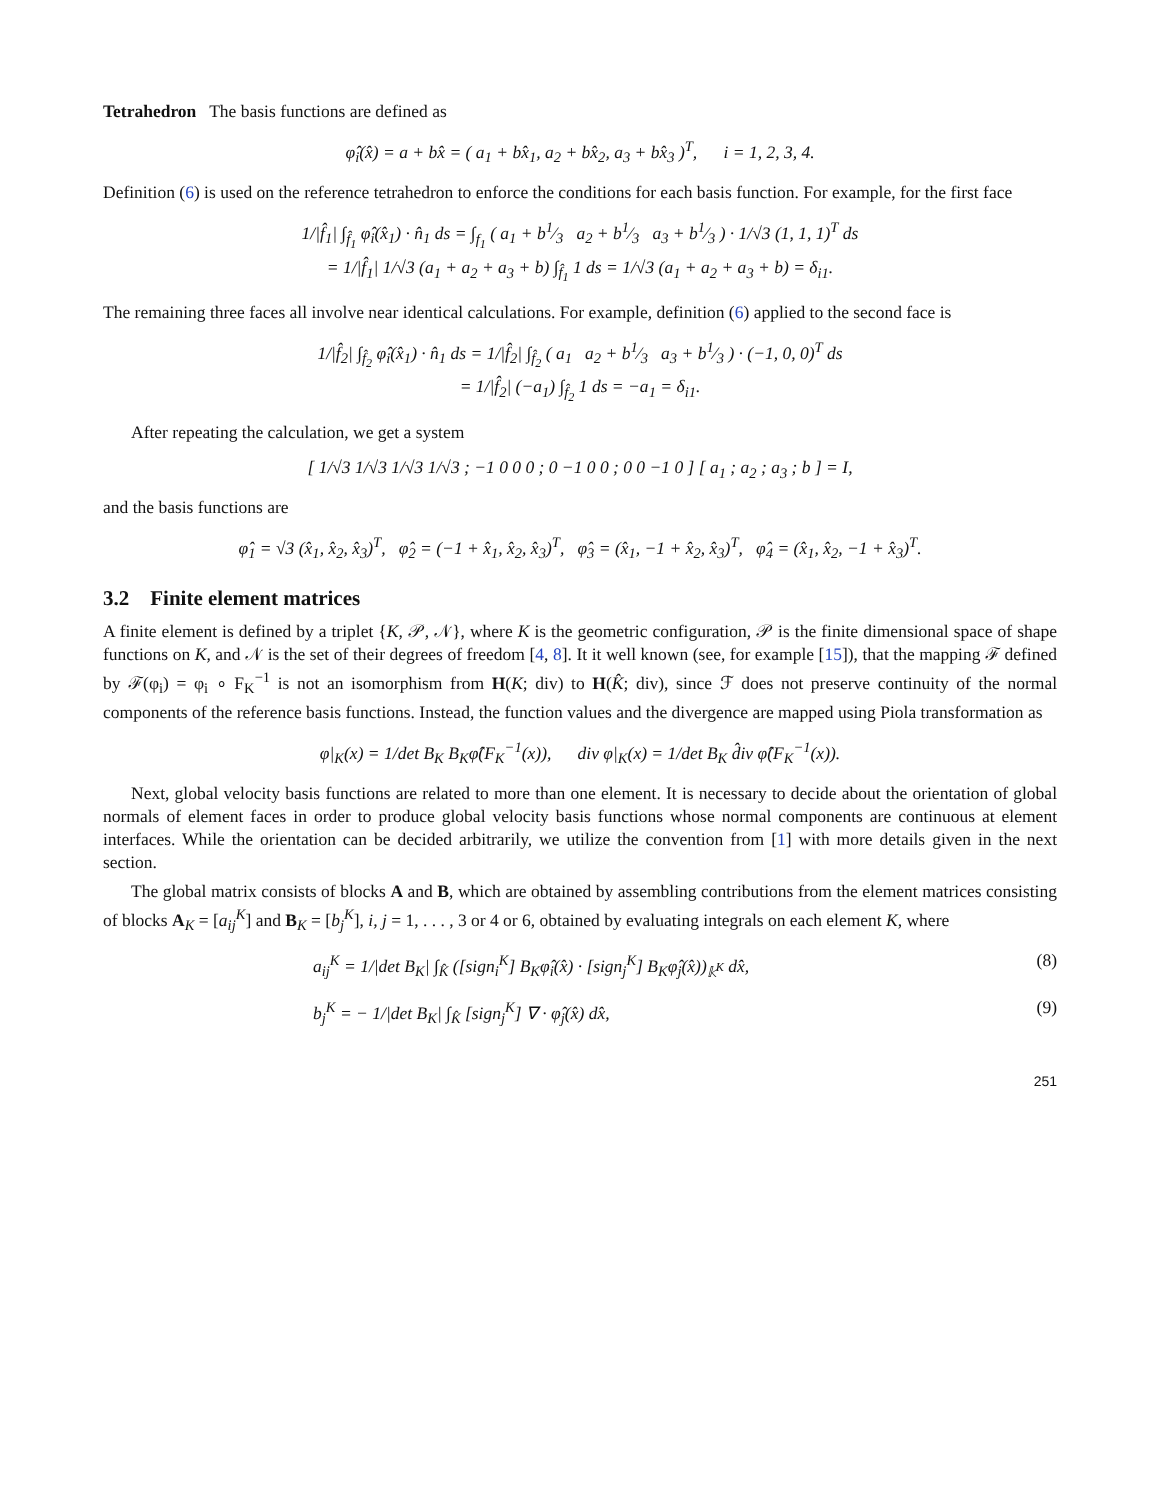Tetrahedron The basis functions are defined as
φ̂<sub>i</sub>(x̂) = a + bx̂ = ( a<sub>1</sub> + bx̂<sub>1</sub>, a<sub>2</sub> + bx̂<sub>2</sub>, a<sub>3</sub> + bx̂<sub>3</sub> )<sup>T</sup>, i = 1, 2, 3, 4.
Definition (6) is used on the reference tetrahedron to enforce the conditions for each basis function. For example, for the first face
1/|f̂<sub>1</sub>| ∫<sub>f̂<sub>1</sub></sub> φ̂<sub>i</sub>(x̂<sub>1</sub>) · n̂<sub>1</sub> ds = ∫<sub>f<sub>1</sub></sub> ( a<sub>1</sub> + b1⁄3 a<sub>2</sub> + b1⁄3 a<sub>3</sub> + b1⁄3 ) · 1/√3 (1, 1, 1)<sup>T</sup> ds
= 1/|f̂<sub>1</sub>| 1/√3 (a<sub>1</sub> + a<sub>2</sub> + a<sub>3</sub> + b) ∫<sub>f̂<sub>1</sub></sub> 1 ds = 1/√3 (a<sub>1</sub> + a<sub>2</sub> + a<sub>3</sub> + b) = δ<sub>i1</sub>.
The remaining three faces all involve near identical calculations. For example, definition (6) applied to the second face is
1/|f̂<sub>2</sub>| ∫<sub>f̂<sub>2</sub></sub> φ̂<sub>i</sub>(x̂<sub>1</sub>) · n̂<sub>1</sub> ds = 1/|f̂<sub>2</sub>| ∫<sub>f̂<sub>2</sub></sub> ( a<sub>1</sub> a<sub>2</sub> + b1⁄3 a<sub>3</sub> + b1⁄3 ) · (−1, 0, 0)<sup>T</sup> ds
= 1/|f̂<sub>2</sub>| (−a<sub>1</sub>) ∫<sub>f̂<sub>2</sub></sub> 1 ds = −a<sub>1</sub> = δ<sub>i1</sub>.
After repeating the calculation, we get a system
[ 1/√3 1/√3 1/√3 1/√3 ; −1 0 0 0 ; 0 −1 0 0 ; 0 0 −1 0 ] [ a<sub>1</sub> ; a<sub>2</sub> ; a<sub>3</sub> ; b ] = I,
and the basis functions are
φ̂<sub>1</sub> = √3 (x̂<sub>1</sub>, x̂<sub>2</sub>, x̂<sub>3</sub>)<sup>T</sup>, φ̂<sub>2</sub> = (−1 + x̂<sub>1</sub>, x̂<sub>2</sub>, x̂<sub>3</sub>)<sup>T</sup>, φ̂<sub>3</sub> = (x̂<sub>1</sub>, −1 + x̂<sub>2</sub>, x̂<sub>3</sub>)<sup>T</sup>, φ̂<sub>4</sub> = (x̂<sub>1</sub>, x̂<sub>2</sub>, −1 + x̂<sub>3</sub>)<sup>T</sup>.
3.2 Finite element matrices
A finite element is defined by a triplet {K, 𝒫, 𝒩}, where K is the geometric configuration, 𝒫 is the finite dimensional space of shape functions on K, and 𝒩 is the set of their degrees of freedom [4, 8]. It it well known (see, for example [15]), that the mapping ℱ defined by ℱ(φ<sub>i</sub>) = φ<sub>i</sub> ∘ F<sub>K</sub><sup>−1</sup> is not an isomorphism from H(K; div) to H(K̂; div), since ℱ does not preserve continuity of the normal components of the reference basis functions. Instead, the function values and the divergence are mapped using Piola transformation as
φ|<sub>K</sub>(x) = 1/det B<sub>K</sub> B<sub>K</sub>φ̂(F<sub>K</sub><sup>−1</sup>(x)), div φ|<sub>K</sub>(x) = 1/det B<sub>K</sub> d̂iv φ̂(F<sub>K</sub><sup>−1</sup>(x)).
Next, global velocity basis functions are related to more than one element. It is necessary to decide about the orientation of global normals of element faces in order to produce global velocity basis functions whose normal components are continuous at element interfaces. While the orientation can be decided arbitrarily, we utilize the convention from [1] with more details given in the next section.
The global matrix consists of blocks A and B, which are obtained by assembling contributions from the element matrices consisting of blocks A<sub>K</sub> = [a<sub>ij</sub><sup>K</sup>] and B<sub>K</sub> = [b<sub>j</sub><sup>K</sup>], i, j = 1, . . . , 3 or 4 or 6, obtained by evaluating integrals on each element K, where
a<sub>ij</sub><sup>K</sup> = 1/|det B<sub>K</sub>| ∫<sub>K̂</sub> ([sign<sub>i</sub><sup>K</sup>] B<sub>K</sub>φ̂<sub>i</sub>(x̂) · [sign<sub>j</sub><sup>K</sup>] B<sub>K</sub>φ̂<sub>j</sub>(x̂))<sub>𝕜<sup>K</sup></sub> dx̂, (8)
b<sub>j</sub><sup>K</sup> = − 1/|det B<sub>K</sub>| ∫<sub>K̂</sub> [sign<sub>j</sub><sup>K</sup>] ∇ · φ̂<sub>j</sub>(x̂) dx̂, (9)
251